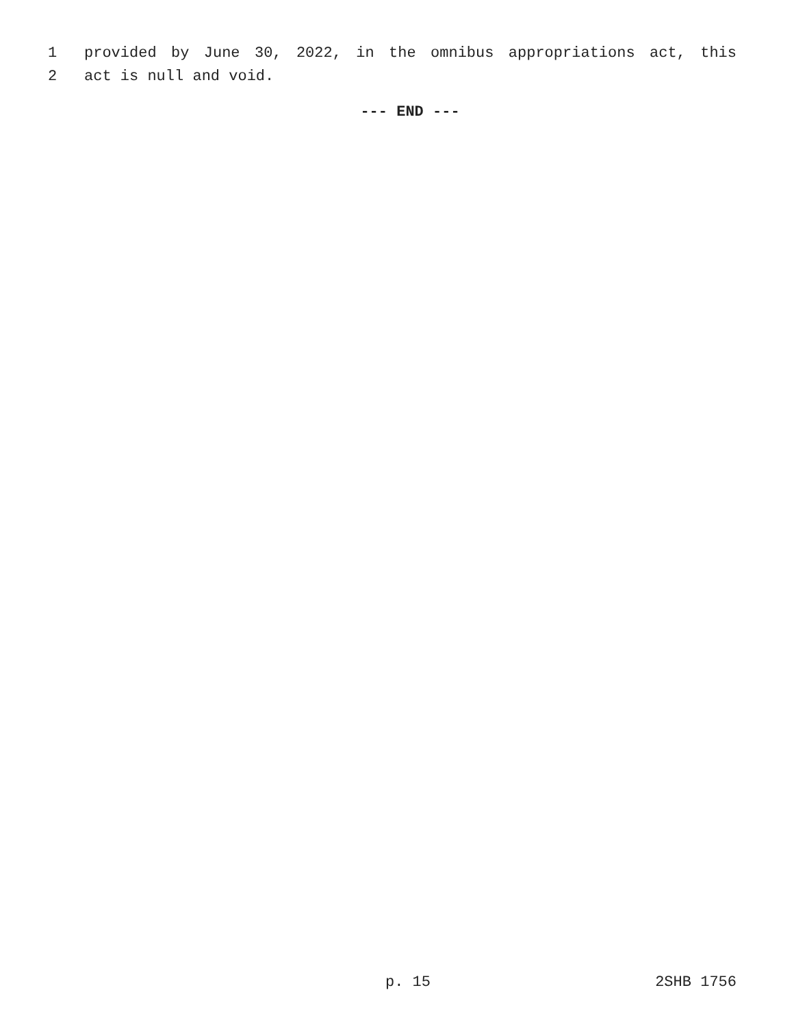1 provided by June 30, 2022, in the omnibus appropriations act, this
2 act is null and void.
--- END ---
p. 15 2SHB 1756